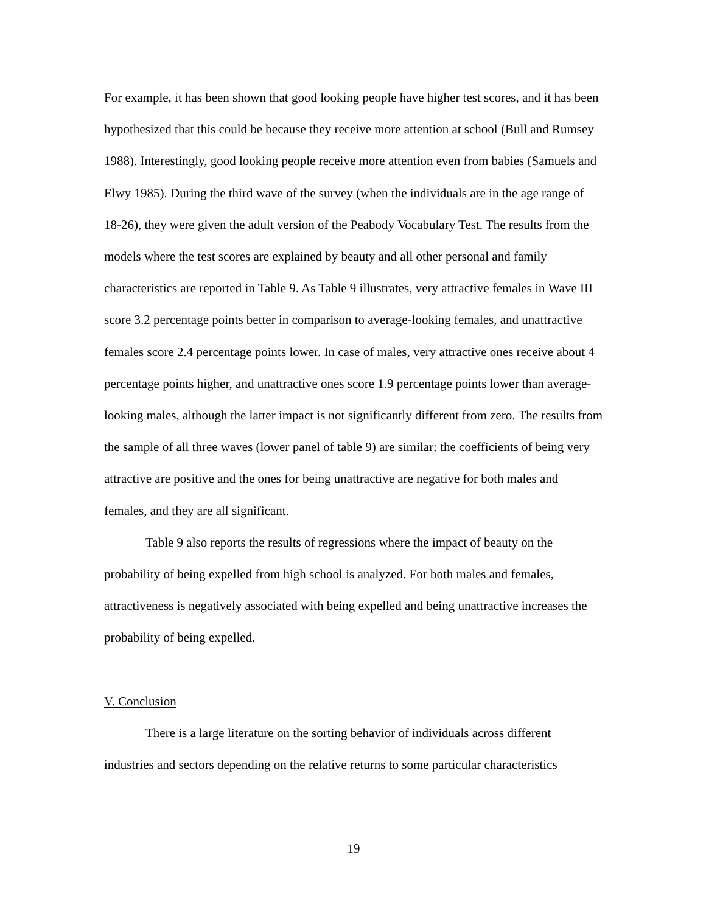For example, it has been shown that good looking people have higher test scores, and it has been hypothesized that this could be because they receive more attention at school (Bull and Rumsey 1988). Interestingly, good looking people receive more attention even from babies (Samuels and Elwy 1985). During the third wave of the survey (when the individuals are in the age range of 18-26), they were given the adult version of the Peabody Vocabulary Test. The results from the models where the test scores are explained by beauty and all other personal and family characteristics are reported in Table 9. As Table 9 illustrates, very attractive females in Wave III score 3.2 percentage points better in comparison to average-looking females, and unattractive females score 2.4 percentage points lower. In case of males, very attractive ones receive about 4 percentage points higher, and unattractive ones score 1.9 percentage points lower than average-looking males, although the latter impact is not significantly different from zero. The results from the sample of all three waves (lower panel of table 9) are similar: the coefficients of being very attractive are positive and the ones for being unattractive are negative for both males and females, and they are all significant.
Table 9 also reports the results of regressions where the impact of beauty on the probability of being expelled from high school is analyzed. For both males and females, attractiveness is negatively associated with being expelled and being unattractive increases the probability of being expelled.
V. Conclusion
There is a large literature on the sorting behavior of individuals across different industries and sectors depending on the relative returns to some particular characteristics
19